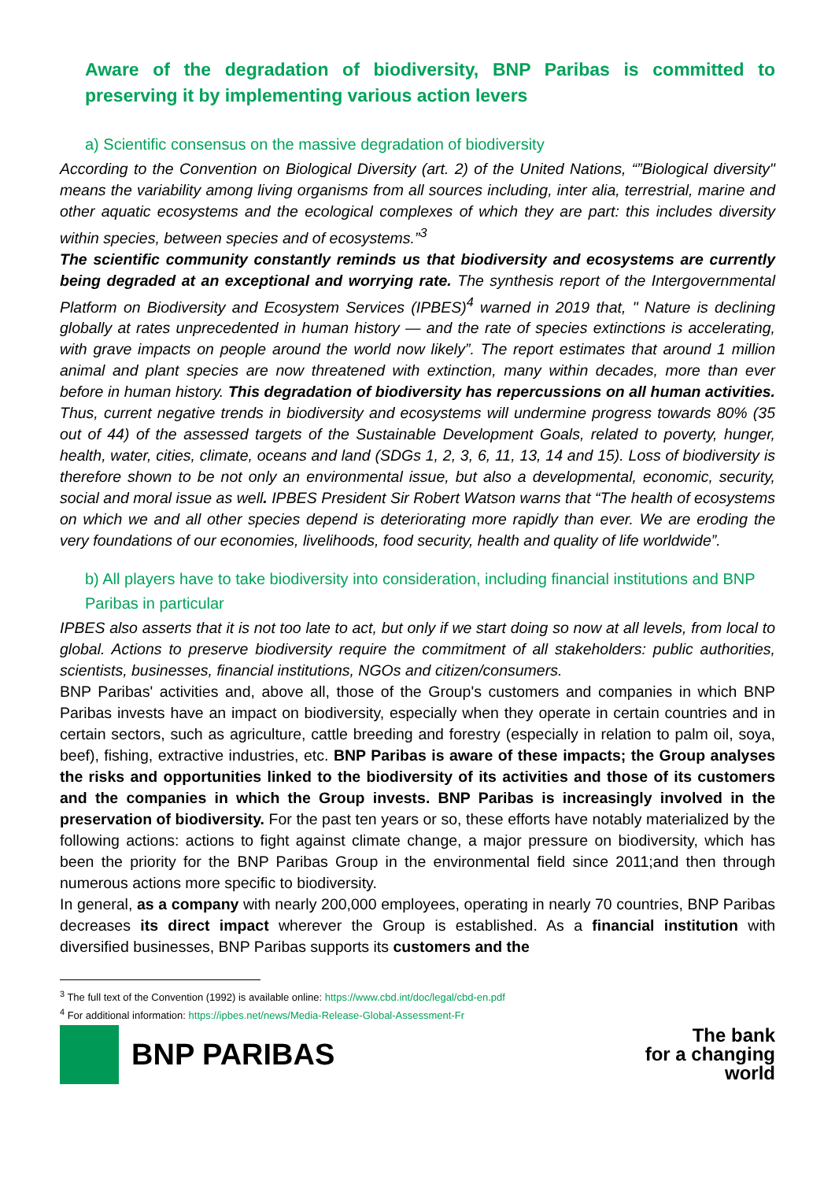Aware of the degradation of biodiversity, BNP Paribas is committed to preserving it by implementing various action levers
a) Scientific consensus on the massive degradation of biodiversity
According to the Convention on Biological Diversity (art. 2) of the United Nations, “”Biological diversity" means the variability among living organisms from all sources including, inter alia, terrestrial, marine and other aquatic ecosystems and the ecological complexes of which they are part: this includes diversity within species, between species and of ecosystems.”<sup>3</sup>
The scientific community constantly reminds us that biodiversity and ecosystems are currently being degraded at an exceptional and worrying rate. The synthesis report of the Intergovernmental Platform on Biodiversity and Ecosystem Services (IPBES)<sup>4</sup> warned in 2019 that, " Nature is declining globally at rates unprecedented in human history — and the rate of species extinctions is accelerating, with grave impacts on people around the world now likely”. The report estimates that around 1 million animal and plant species are now threatened with extinction, many within decades, more than ever before in human history. This degradation of biodiversity has repercussions on all human activities. Thus, current negative trends in biodiversity and ecosystems will undermine progress towards 80% (35 out of 44) of the assessed targets of the Sustainable Development Goals, related to poverty, hunger, health, water, cities, climate, oceans and land (SDGs 1, 2, 3, 6, 11, 13, 14 and 15). Loss of biodiversity is therefore shown to be not only an environmental issue, but also a developmental, economic, security, social and moral issue as well. IPBES President Sir Robert Watson warns that “The health of ecosystems on which we and all other species depend is deteriorating more rapidly than ever. We are eroding the very foundations of our economies, livelihoods, food security, health and quality of life worldwide”.
b) All players have to take biodiversity into consideration, including financial institutions and BNP Paribas in particular
IPBES also asserts that it is not too late to act, but only if we start doing so now at all levels, from local to global. Actions to preserve biodiversity require the commitment of all stakeholders: public authorities, scientists, businesses, financial institutions, NGOs and citizen/consumers.
BNP Paribas' activities and, above all, those of the Group's customers and companies in which BNP Paribas invests have an impact on biodiversity, especially when they operate in certain countries and in certain sectors, such as agriculture, cattle breeding and forestry (especially in relation to palm oil, soya, beef), fishing, extractive industries, etc. BNP Paribas is aware of these impacts; the Group analyses the risks and opportunities linked to the biodiversity of its activities and those of its customers and the companies in which the Group invests. BNP Paribas is increasingly involved in the preservation of biodiversity. For the past ten years or so, these efforts have notably materialized by the following actions: actions to fight against climate change, a major pressure on biodiversity, which has been the priority for the BNP Paribas Group in the environmental field since 2011;and then through numerous actions more specific to biodiversity.
In general, as a company with nearly 200,000 employees, operating in nearly 70 countries, BNP Paribas decreases its direct impact wherever the Group is established. As a financial institution with diversified businesses, BNP Paribas supports its customers and the
<sup>3</sup> The full text of the Convention (1992) is available online: https://www.cbd.int/doc/legal/cbd-en.pdf
<sup>4</sup> For additional information: https://ipbes.net/news/Media-Release-Global-Assessment-Fr
BNP PARIBAS
The bank
for a changing
world